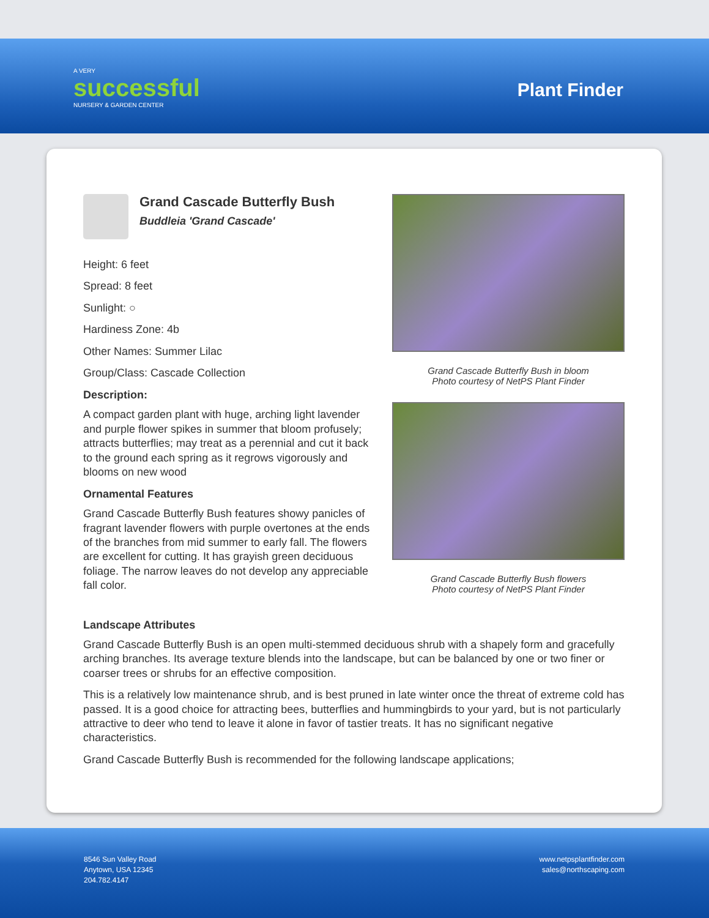A VERY
successful
NURSERY & GARDEN CENTER
Plant Finder
Grand Cascade Butterfly Bush
Buddleia 'Grand Cascade'
Height: 6 feet
Spread: 8 feet
Sunlight: ○
Hardiness Zone: 4b
Other Names: Summer Lilac
Group/Class: Cascade Collection
Description:
A compact garden plant with huge, arching light lavender and purple flower spikes in summer that bloom profusely; attracts butterflies; may treat as a perennial and cut it back to the ground each spring as it regrows vigorously and blooms on new wood
Ornamental Features
Grand Cascade Butterfly Bush features showy panicles of fragrant lavender flowers with purple overtones at the ends of the branches from mid summer to early fall. The flowers are excellent for cutting. It has grayish green deciduous foliage. The narrow leaves do not develop any appreciable fall color.
Grand Cascade Butterfly Bush in bloom
Photo courtesy of NetPS Plant Finder
Grand Cascade Butterfly Bush flowers
Photo courtesy of NetPS Plant Finder
Landscape Attributes
Grand Cascade Butterfly Bush is an open multi-stemmed deciduous shrub with a shapely form and gracefully arching branches. Its average texture blends into the landscape, but can be balanced by one or two finer or coarser trees or shrubs for an effective composition.
This is a relatively low maintenance shrub, and is best pruned in late winter once the threat of extreme cold has passed. It is a good choice for attracting bees, butterflies and hummingbirds to your yard, but is not particularly attractive to deer who tend to leave it alone in favor of tastier treats. It has no significant negative characteristics.
Grand Cascade Butterfly Bush is recommended for the following landscape applications;
8546 Sun Valley Road
Anytown, USA 12345
204.782.4147
www.netpsplantfinder.com
sales@northscaping.com